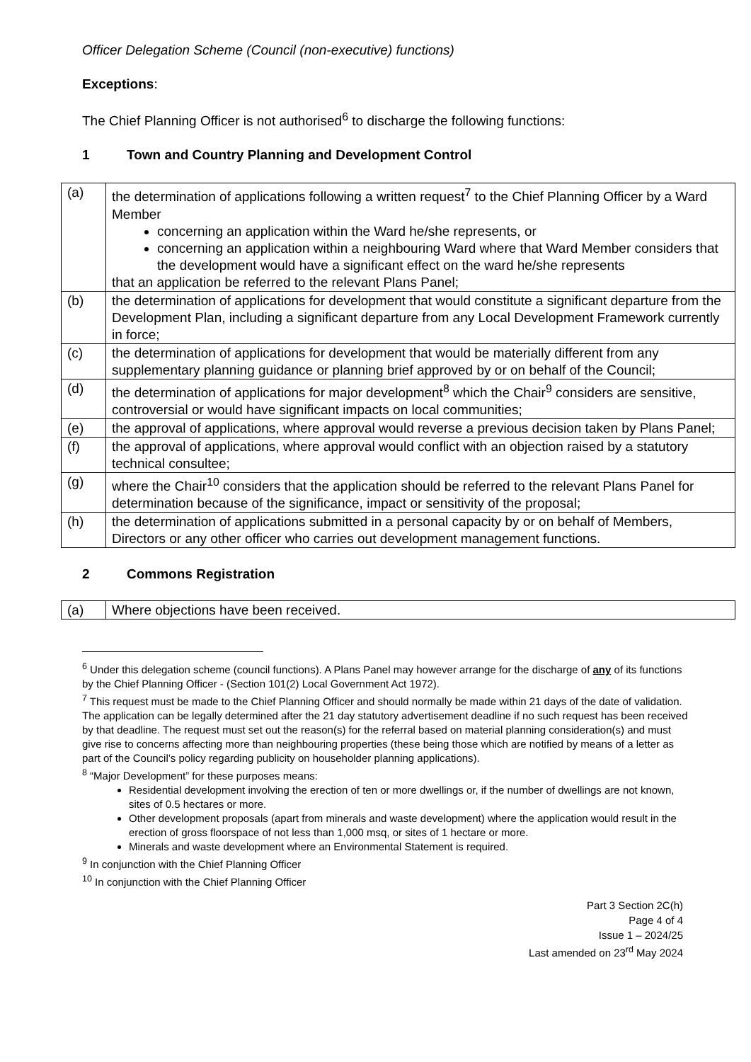Officer Delegation Scheme (Council (non-executive) functions)
Exceptions:
The Chief Planning Officer is not authorised<sup>6</sup> to discharge the following functions:
1 Town and Country Planning and Development Control
| (a) | the determination of applications following a written request<sup>7</sup> to the Chief Planning Officer by a Ward Member concerning an application within the Ward he/she represents, or concerning an application within a neighbouring Ward where that Ward Member considers that the development would have a significant effect on the ward he/she represents that an application be referred to the relevant Plans Panel; |
| (b) | the determination of applications for development that would constitute a significant departure from the Development Plan, including a significant departure from any Local Development Framework currently in force; |
| (c) | the determination of applications for development that would be materially different from any supplementary planning guidance or planning brief approved by or on behalf of the Council; |
| (d) | the determination of applications for major development<sup>8</sup> which the Chair<sup>9</sup> considers are sensitive, controversial or would have significant impacts on local communities; |
| (e) | the approval of applications, where approval would reverse a previous decision taken by Plans Panel; |
| (f) | the approval of applications, where approval would conflict with an objection raised by a statutory technical consultee; |
| (g) | where the Chair<sup>10</sup> considers that the application should be referred to the relevant Plans Panel for determination because of the significance, impact or sensitivity of the proposal; |
| (h) | the determination of applications submitted in a personal capacity by or on behalf of Members, Directors or any other officer who carries out development management functions. |
2 Commons Registration
| (a) | Where objections have been received. |
<sup>6</sup> Under this delegation scheme (council functions). A Plans Panel may however arrange for the discharge of any of its functions by the Chief Planning Officer - (Section 101(2) Local Government Act 1972).
<sup>7</sup> This request must be made to the Chief Planning Officer and should normally be made within 21 days of the date of validation. The application can be legally determined after the 21 day statutory advertisement deadline if no such request has been received by that deadline. The request must set out the reason(s) for the referral based on material planning consideration(s) and must give rise to concerns affecting more than neighbouring properties (these being those which are notified by means of a letter as part of the Council’s policy regarding publicity on householder planning applications).
<sup>8</sup> “Major Development” for these purposes means:
Residential development involving the erection of ten or more dwellings or, if the number of dwellings are not known, sites of 0.5 hectares or more.
Other development proposals (apart from minerals and waste development) where the application would result in the erection of gross floorspace of not less than 1,000 msq, or sites of 1 hectare or more.
Minerals and waste development where an Environmental Statement is required.
<sup>9</sup> In conjunction with the Chief Planning Officer
<sup>10</sup> In conjunction with the Chief Planning Officer
Part 3 Section 2C(h)
Page 4 of 4
Issue 1 – 2024/25
Last amended on 23<sup>rd</sup> May 2024